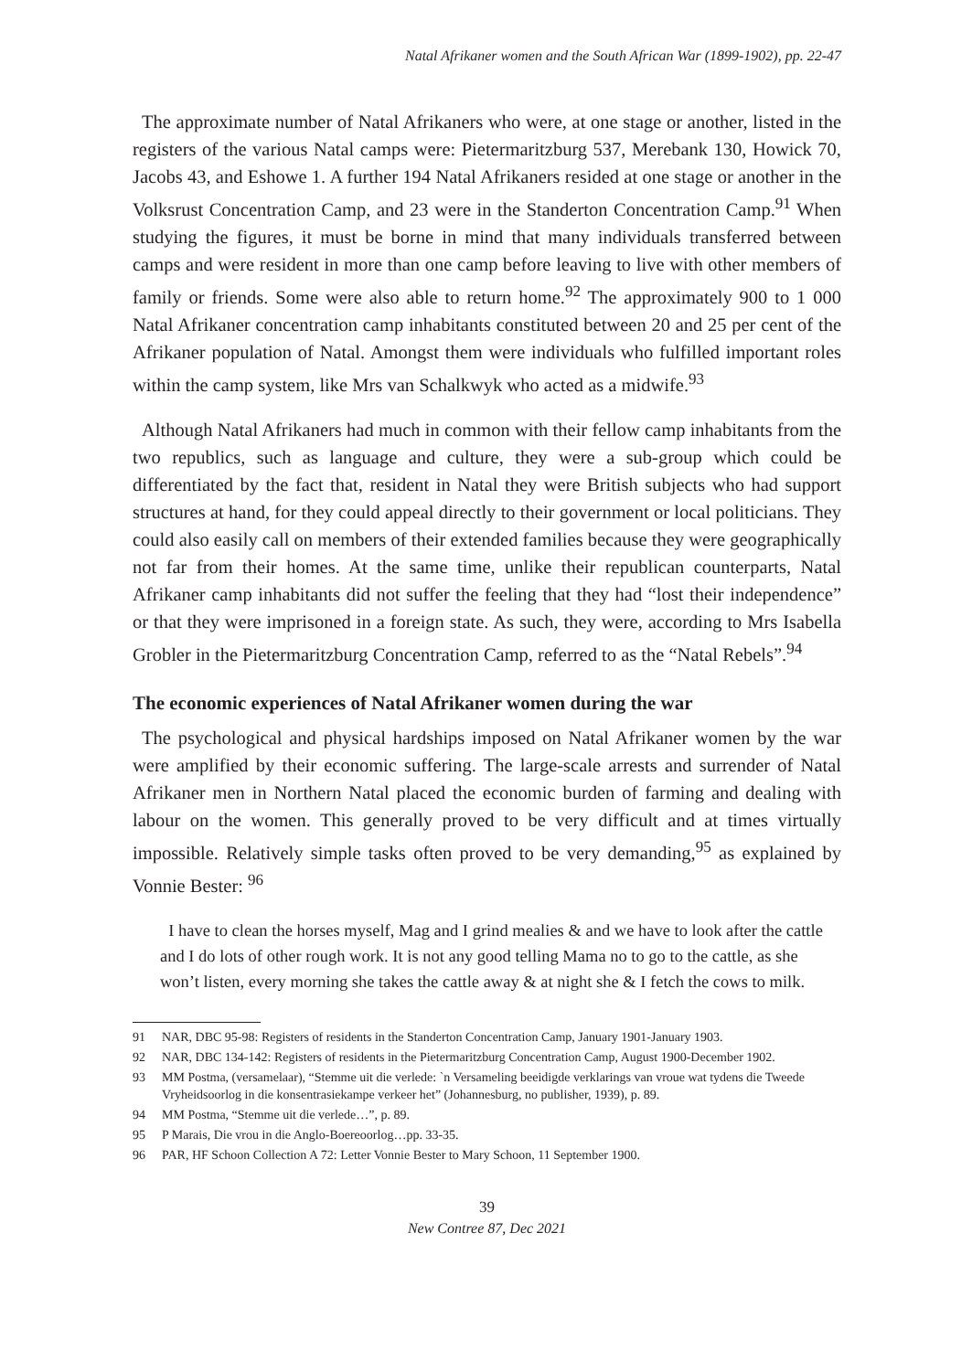Natal Afrikaner women and the South African War (1899-1902), pp. 22-47
The approximate number of Natal Afrikaners who were, at one stage or another, listed in the registers of the various Natal camps were: Pietermaritzburg 537, Merebank 130, Howick 70, Jacobs 43, and Eshowe 1. A further 194 Natal Afrikaners resided at one stage or another in the Volksrust Concentration Camp, and 23 were in the Standerton Concentration Camp.<sup>91</sup> When studying the figures, it must be borne in mind that many individuals transferred between camps and were resident in more than one camp before leaving to live with other members of family or friends. Some were also able to return home.<sup>92</sup> The approximately 900 to 1 000 Natal Afrikaner concentration camp inhabitants constituted between 20 and 25 per cent of the Afrikaner population of Natal. Amongst them were individuals who fulfilled important roles within the camp system, like Mrs van Schalkwyk who acted as a midwife.<sup>93</sup>
Although Natal Afrikaners had much in common with their fellow camp inhabitants from the two republics, such as language and culture, they were a sub-group which could be differentiated by the fact that, resident in Natal they were British subjects who had support structures at hand, for they could appeal directly to their government or local politicians. They could also easily call on members of their extended families because they were geographically not far from their homes. At the same time, unlike their republican counterparts, Natal Afrikaner camp inhabitants did not suffer the feeling that they had “lost their independence” or that they were imprisoned in a foreign state. As such, they were, according to Mrs Isabella Grobler in the Pietermaritzburg Concentration Camp, referred to as the “Natal Rebels”.<sup>94</sup>
The economic experiences of Natal Afrikaner women during the war
The psychological and physical hardships imposed on Natal Afrikaner women by the war were amplified by their economic suffering. The large-scale arrests and surrender of Natal Afrikaner men in Northern Natal placed the economic burden of farming and dealing with labour on the women. This generally proved to be very difficult and at times virtually impossible. Relatively simple tasks often proved to be very demanding,<sup>95</sup> as explained by Vonnie Bester: <sup>96</sup>
I have to clean the horses myself, Mag and I grind mealies & and we have to look after the cattle and I do lots of other rough work. It is not any good telling Mama no to go to the cattle, as she won’t listen, every morning she takes the cattle away & at night she & I fetch the cows to milk.
91 NAR, DBC 95-98: Registers of residents in the Standerton Concentration Camp, January 1901-January 1903.
92 NAR, DBC 134-142: Registers of residents in the Pietermaritzburg Concentration Camp, August 1900-December 1902.
93 MM Postma, (versamelaar), “Stemme uit die verlede: `n Versameling beeidigde verklarings van vroue wat tydens die Tweede Vryheidsoorlog in die konsentrasiekampe verkeer het” (Johannesburg, no publisher, 1939), p. 89.
94 MM Postma, “Stemme uit die verlede…”, p. 89.
95 P Marais, Die vrou in die Anglo-Boereoorlog…pp. 33-35.
96 PAR, HF Schoon Collection A 72: Letter Vonnie Bester to Mary Schoon, 11 September 1900.
39
New Contree 87, Dec 2021